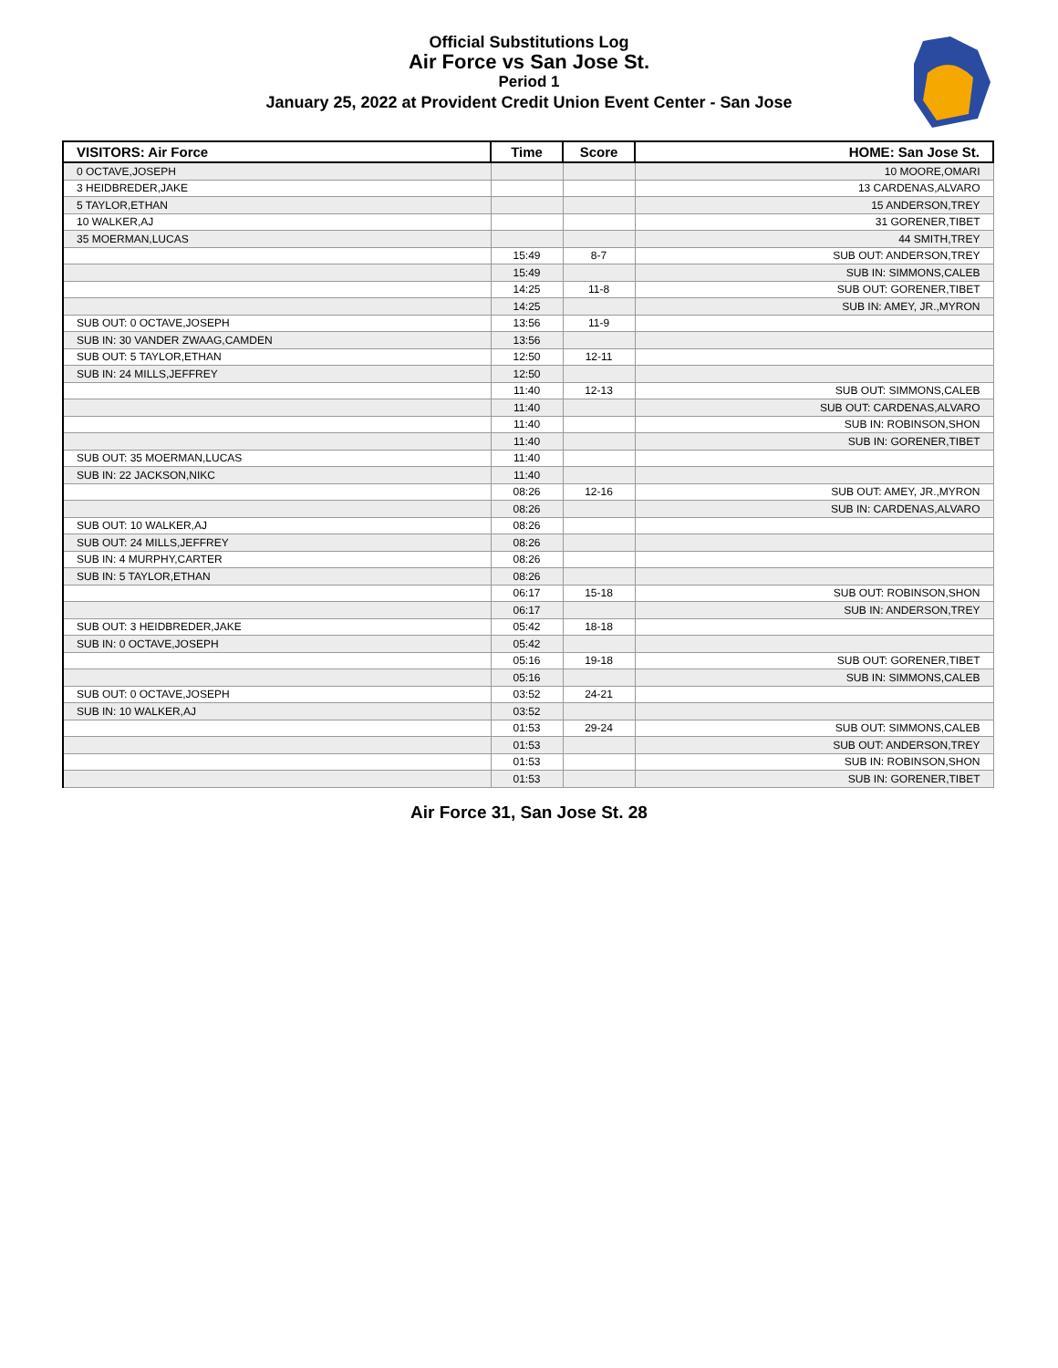Official Substitutions Log
Air Force vs San Jose St.
Period 1
January 25, 2022 at Provident Credit Union Event Center - San Jose
| VISITORS: Air Force | Time | Score | HOME: San Jose St. |
| --- | --- | --- | --- |
| 0 OCTAVE,JOSEPH | | | 10 MOORE,OMARI |
| 3 HEIDBREDER,JAKE | | | 13 CARDENAS,ALVARO |
| 5 TAYLOR,ETHAN | | | 15 ANDERSON,TREY |
| 10 WALKER,AJ | | | 31 GORENER,TIBET |
| 35 MOERMAN,LUCAS | | | 44 SMITH,TREY |
| | 15:49 | 8-7 | SUB OUT: ANDERSON,TREY |
| | 15:49 | | SUB IN: SIMMONS,CALEB |
| | 14:25 | 11-8 | SUB OUT: GORENER,TIBET |
| | 14:25 | | SUB IN: AMEY, JR.,MYRON |
| SUB OUT: 0 OCTAVE,JOSEPH | 13:56 | 11-9 | |
| SUB IN: 30 VANDER ZWAAG,CAMDEN | 13:56 | | |
| SUB OUT: 5 TAYLOR,ETHAN | 12:50 | 12-11 | |
| SUB IN: 24 MILLS,JEFFREY | 12:50 | | |
| | 11:40 | 12-13 | SUB OUT: SIMMONS,CALEB |
| | 11:40 | | SUB OUT: CARDENAS,ALVARO |
| | 11:40 | | SUB IN: ROBINSON,SHON |
| | 11:40 | | SUB IN: GORENER,TIBET |
| SUB OUT: 35 MOERMAN,LUCAS | 11:40 | | |
| SUB IN: 22 JACKSON,NIKC | 11:40 | | |
| | 08:26 | 12-16 | SUB OUT: AMEY, JR.,MYRON |
| | 08:26 | | SUB IN: CARDENAS,ALVARO |
| SUB OUT: 10 WALKER,AJ | 08:26 | | |
| SUB OUT: 24 MILLS,JEFFREY | 08:26 | | |
| SUB IN: 4 MURPHY,CARTER | 08:26 | | |
| SUB IN: 5 TAYLOR,ETHAN | 08:26 | | |
| | 06:17 | 15-18 | SUB OUT: ROBINSON,SHON |
| | 06:17 | | SUB IN: ANDERSON,TREY |
| SUB OUT: 3 HEIDBREDER,JAKE | 05:42 | 18-18 | |
| SUB IN: 0 OCTAVE,JOSEPH | 05:42 | | |
| | 05:16 | 19-18 | SUB OUT: GORENER,TIBET |
| | 05:16 | | SUB IN: SIMMONS,CALEB |
| SUB OUT: 0 OCTAVE,JOSEPH | 03:52 | 24-21 | |
| SUB IN: 10 WALKER,AJ | 03:52 | | |
| | 01:53 | 29-24 | SUB OUT: SIMMONS,CALEB |
| | 01:53 | | SUB OUT: ANDERSON,TREY |
| | 01:53 | | SUB IN: ROBINSON,SHON |
| | 01:53 | | SUB IN: GORENER,TIBET |
Air Force 31, San Jose St. 28